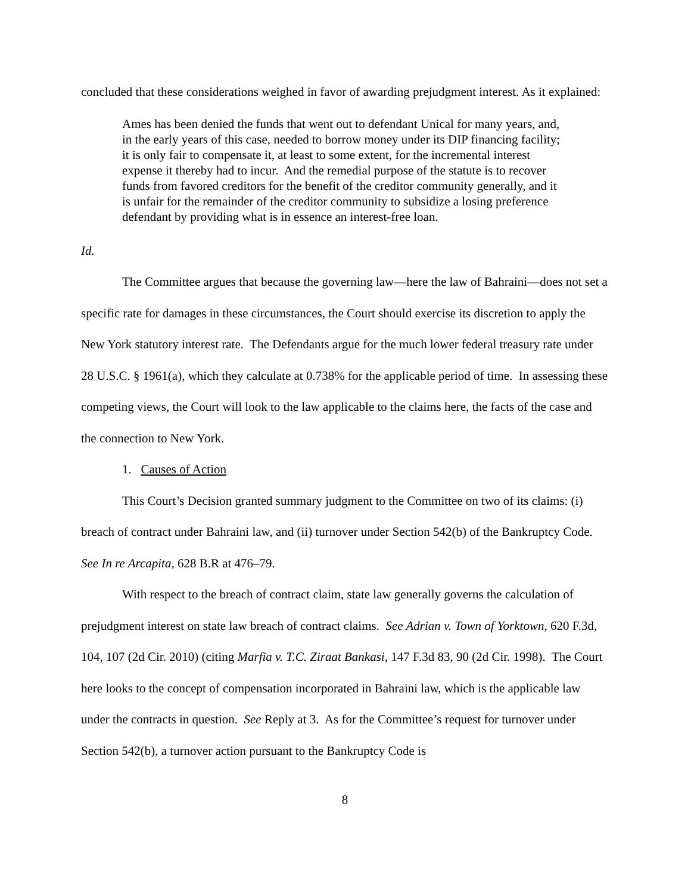concluded that these considerations weighed in favor of awarding prejudgment interest. As it explained:
Ames has been denied the funds that went out to defendant Unical for many years, and, in the early years of this case, needed to borrow money under its DIP financing facility; it is only fair to compensate it, at least to some extent, for the incremental interest expense it thereby had to incur. And the remedial purpose of the statute is to recover funds from favored creditors for the benefit of the creditor community generally, and it is unfair for the remainder of the creditor community to subsidize a losing preference defendant by providing what is in essence an interest-free loan.
Id.
The Committee argues that because the governing law—here the law of Bahraini—does not set a specific rate for damages in these circumstances, the Court should exercise its discretion to apply the New York statutory interest rate. The Defendants argue for the much lower federal treasury rate under 28 U.S.C. § 1961(a), which they calculate at 0.738% for the applicable period of time. In assessing these competing views, the Court will look to the law applicable to the claims here, the facts of the case and the connection to New York.
1. Causes of Action
This Court’s Decision granted summary judgment to the Committee on two of its claims: (i) breach of contract under Bahraini law, and (ii) turnover under Section 542(b) of the Bankruptcy Code. See In re Arcapita, 628 B.R at 476–79.
With respect to the breach of contract claim, state law generally governs the calculation of prejudgment interest on state law breach of contract claims. See Adrian v. Town of Yorktown, 620 F.3d, 104, 107 (2d Cir. 2010) (citing Marfia v. T.C. Ziraat Bankasi, 147 F.3d 83, 90 (2d Cir. 1998). The Court here looks to the concept of compensation incorporated in Bahraini law, which is the applicable law under the contracts in question. See Reply at 3. As for the Committee’s request for turnover under Section 542(b), a turnover action pursuant to the Bankruptcy Code is
8